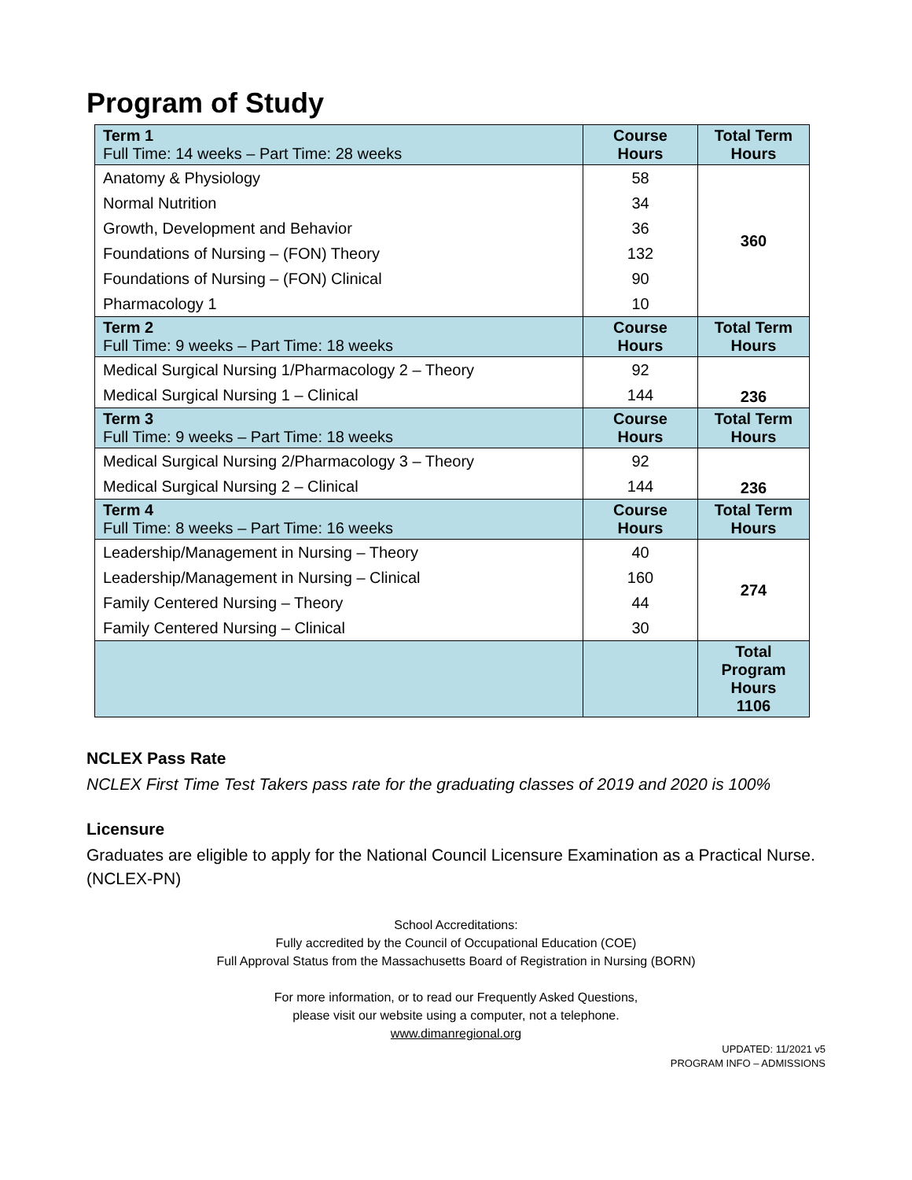Program of Study
| Term 1 Full Time: 14 weeks – Part Time: 28 weeks | Course Hours | Total Term Hours |
| Anatomy & Physiology | 58 | 360 |
| Normal Nutrition | 34 | |
| Growth, Development and Behavior | 36 | |
| Foundations of Nursing – (FON) Theory | 132 | |
| Foundations of Nursing – (FON) Clinical | 90 | |
| Pharmacology 1 | 10 | |
| Term 2 Full Time: 9 weeks – Part Time: 18 weeks | Course Hours | Total Term Hours |
| Medical Surgical Nursing 1/Pharmacology 2 – Theory | 92 | 236 |
| Medical Surgical Nursing 1 – Clinical | 144 | |
| Term 3 Full Time: 9 weeks – Part Time: 18 weeks | Course Hours | Total Term Hours |
| Medical Surgical Nursing 2/Pharmacology 3 – Theory | 92 | 236 |
| Medical Surgical Nursing 2 – Clinical | 144 | |
| Term 4 Full Time: 8 weeks – Part Time: 16 weeks | Course Hours | Total Term Hours |
| Leadership/Management in Nursing – Theory | 40 | 274 |
| Leadership/Management in Nursing – Clinical | 160 | |
| Family Centered Nursing – Theory | 44 | |
| Family Centered Nursing – Clinical | 30 | |
| | | Total Program Hours 1106 |
NCLEX Pass Rate
NCLEX First Time Test Takers pass rate for the graduating classes of 2019 and 2020 is 100%
Licensure
Graduates are eligible to apply for the National Council Licensure Examination as a Practical Nurse. (NCLEX-PN)
School Accreditations:
Fully accredited by the Council of Occupational Education (COE)
Full Approval Status from the Massachusetts Board of Registration in Nursing (BORN)
For more information, or to read our Frequently Asked Questions,
please visit our website using a computer, not a telephone.
www.dimanregional.org
UPDATED: 11/2021 v5
PROGRAM INFO – ADMISSIONS